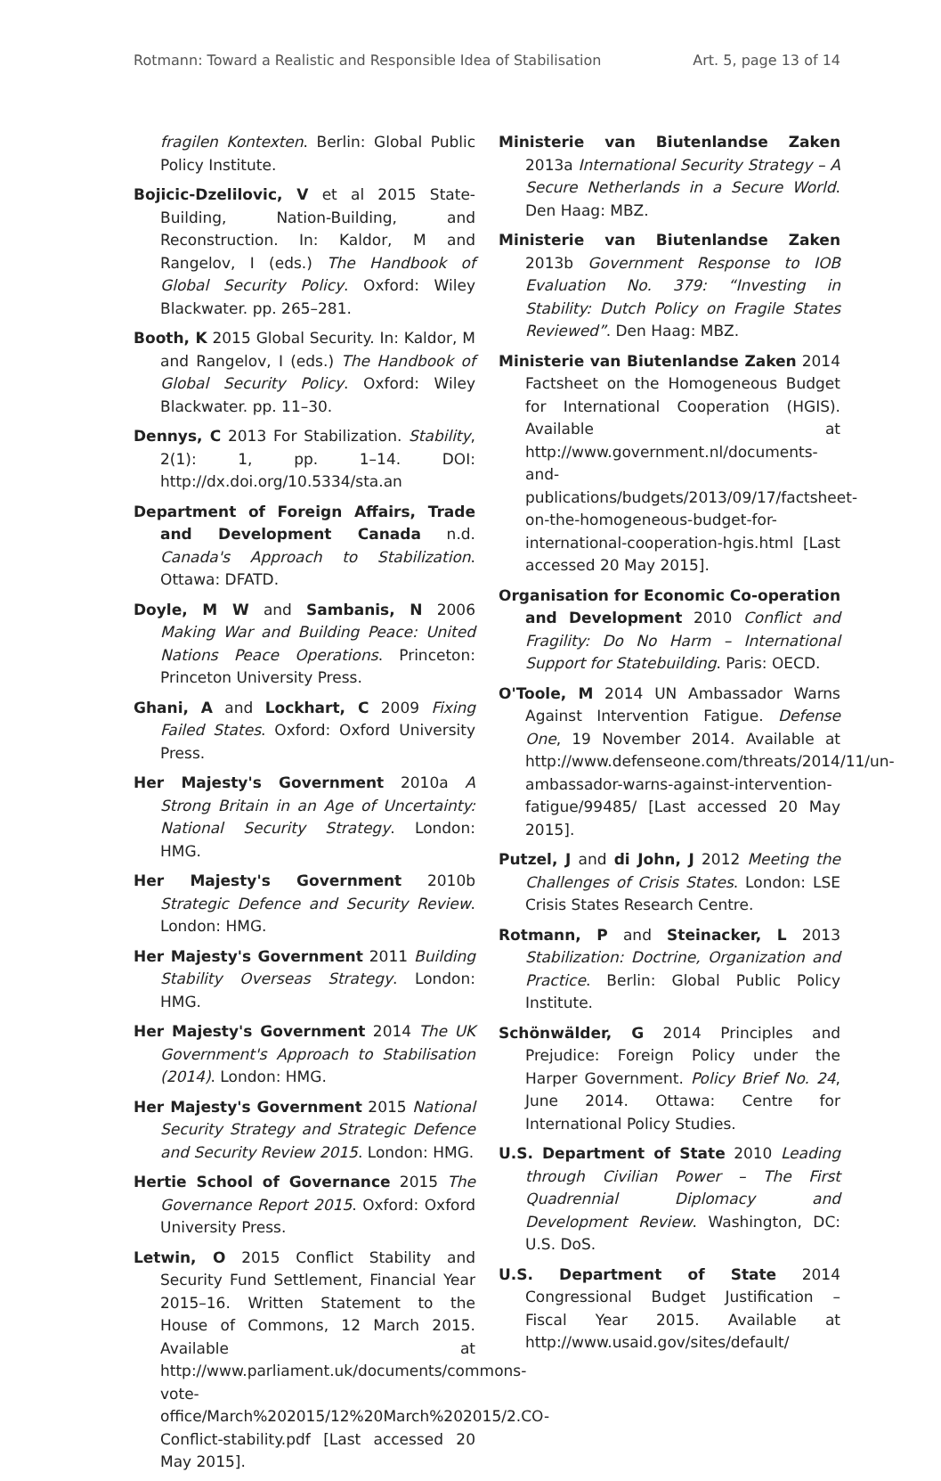Rotmann: Toward a Realistic and Responsible Idea of Stabilisation Art. 5, page 13 of 14
fragilen Kontexten. Berlin: Global Public Policy Institute.
Bojicic-Dzelilovic, V et al 2015 State-Building, Nation-Building, and Reconstruction. In: Kaldor, M and Rangelov, I (eds.) The Handbook of Global Security Policy. Oxford: Wiley Blackwater. pp. 265–281.
Booth, K 2015 Global Security. In: Kaldor, M and Rangelov, I (eds.) The Handbook of Global Security Policy. Oxford: Wiley Blackwater. pp. 11–30.
Dennys, C 2013 For Stabilization. Stability, 2(1): 1, pp. 1–14. DOI: http://dx.doi.org/10.5334/sta.an
Department of Foreign Affairs, Trade and Development Canada n.d. Canada's Approach to Stabilization. Ottawa: DFATD.
Doyle, M W and Sambanis, N 2006 Making War and Building Peace: United Nations Peace Operations. Princeton: Princeton University Press.
Ghani, A and Lockhart, C 2009 Fixing Failed States. Oxford: Oxford University Press.
Her Majesty's Government 2010a A Strong Britain in an Age of Uncertainty: National Security Strategy. London: HMG.
Her Majesty's Government 2010b Strategic Defence and Security Review. London: HMG.
Her Majesty's Government 2011 Building Stability Overseas Strategy. London: HMG.
Her Majesty's Government 2014 The UK Government's Approach to Stabilisation (2014). London: HMG.
Her Majesty's Government 2015 National Security Strategy and Strategic Defence and Security Review 2015. London: HMG.
Hertie School of Governance 2015 The Governance Report 2015. Oxford: Oxford University Press.
Letwin, O 2015 Conflict Stability and Security Fund Settlement, Financial Year 2015–16. Written Statement to the House of Commons, 12 March 2015. Available at http://www.parliament.uk/documents/commons-vote-office/March%202015/12%20March%202015/2.CO-Conflict-stability.pdf [Last accessed 20 May 2015].
Ministerie van Biutenlandse Zaken 2013a International Security Strategy – A Secure Netherlands in a Secure World. Den Haag: MBZ.
Ministerie van Biutenlandse Zaken 2013b Government Response to IOB Evaluation No. 379: “Investing in Stability: Dutch Policy on Fragile States Reviewed”. Den Haag: MBZ.
Ministerie van Biutenlandse Zaken 2014 Factsheet on the Homogeneous Budget for International Cooperation (HGIS). Available at http://www.government.nl/documents-and-publications/budgets/2013/09/17/factsheet-on-the-homogeneous-budget-for-international-cooperation-hgis.html [Last accessed 20 May 2015].
Organisation for Economic Co-operation and Development 2010 Conflict and Fragility: Do No Harm – International Support for Statebuilding. Paris: OECD.
O'Toole, M 2014 UN Ambassador Warns Against Intervention Fatigue. Defense One, 19 November 2014. Available at http://www.defenseone.com/threats/2014/11/un-ambassador-warns-against-intervention-fatigue/99485/ [Last accessed 20 May 2015].
Putzel, J and di John, J 2012 Meeting the Challenges of Crisis States. London: LSE Crisis States Research Centre.
Rotmann, P and Steinacker, L 2013 Stabilization: Doctrine, Organization and Practice. Berlin: Global Public Policy Institute.
Schönwälder, G 2014 Principles and Prejudice: Foreign Policy under the Harper Government. Policy Brief No. 24, June 2014. Ottawa: Centre for International Policy Studies.
U.S. Department of State 2010 Leading through Civilian Power – The First Quadrennial Diplomacy and Development Review. Washington, DC: U.S. DoS.
U.S. Department of State 2014 Congressional Budget Justification – Fiscal Year 2015. Available at http://www.usaid.gov/sites/default/